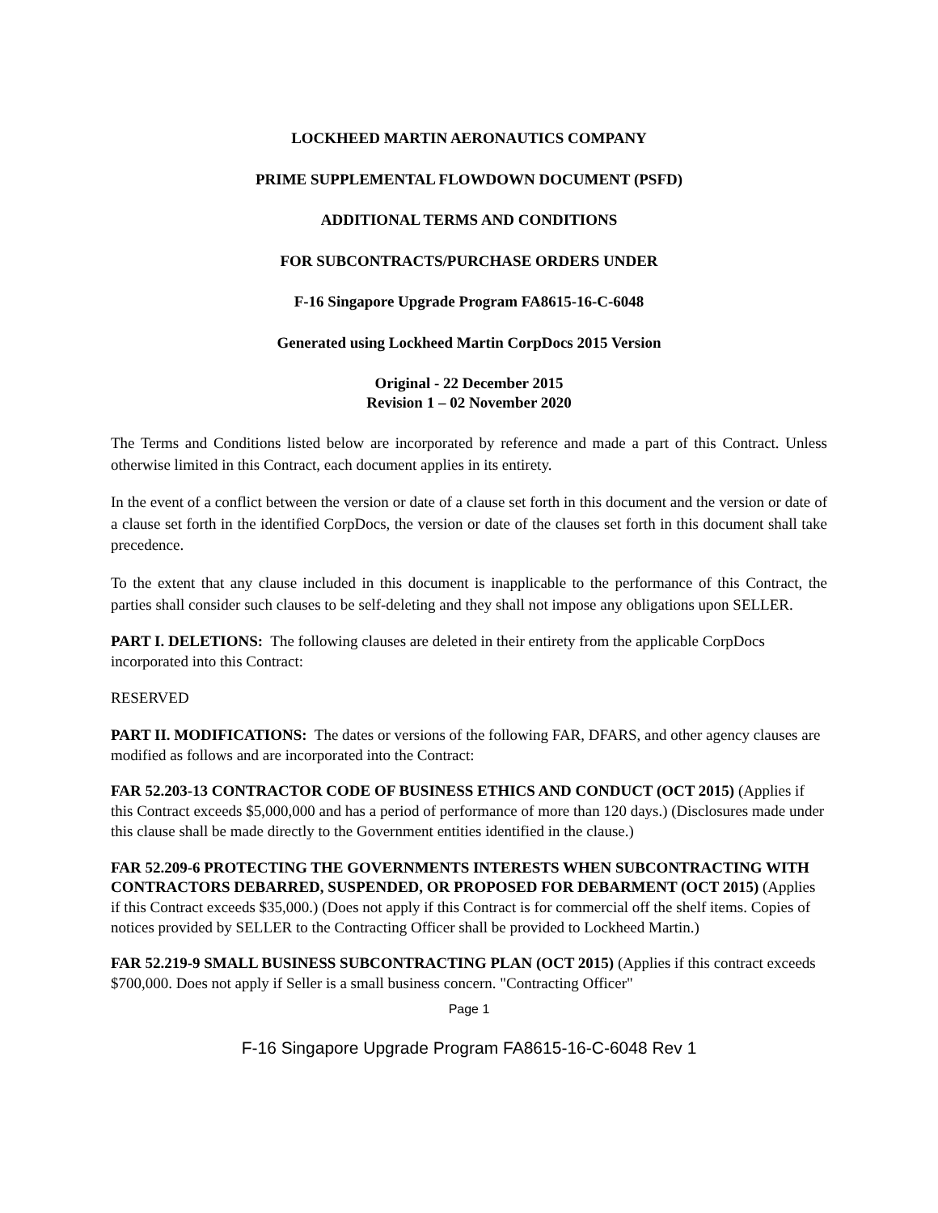LOCKHEED MARTIN AERONAUTICS COMPANY
PRIME SUPPLEMENTAL FLOWDOWN DOCUMENT (PSFD)
ADDITIONAL TERMS AND CONDITIONS
FOR SUBCONTRACTS/PURCHASE ORDERS UNDER
F-16 Singapore Upgrade Program FA8615-16-C-6048
Generated using Lockheed Martin CorpDocs 2015 Version
Original - 22 December 2015
Revision 1 – 02 November 2020
The Terms and Conditions listed below are incorporated by reference and made a part of this Contract. Unless otherwise limited in this Contract, each document applies in its entirety.
In the event of a conflict between the version or date of a clause set forth in this document and the version or date of a clause set forth in the identified CorpDocs, the version or date of the clauses set forth in this document shall take precedence.
To the extent that any clause included in this document is inapplicable to the performance of this Contract, the parties shall consider such clauses to be self-deleting and they shall not impose any obligations upon SELLER.
PART I. DELETIONS: The following clauses are deleted in their entirety from the applicable CorpDocs incorporated into this Contract:
RESERVED
PART II. MODIFICATIONS: The dates or versions of the following FAR, DFARS, and other agency clauses are modified as follows and are incorporated into the Contract:
FAR 52.203-13 CONTRACTOR CODE OF BUSINESS ETHICS AND CONDUCT (OCT 2015) (Applies if this Contract exceeds $5,000,000 and has a period of performance of more than 120 days.) (Disclosures made under this clause shall be made directly to the Government entities identified in the clause.)
FAR 52.209-6 PROTECTING THE GOVERNMENTS INTERESTS WHEN SUBCONTRACTING WITH CONTRACTORS DEBARRED, SUSPENDED, OR PROPOSED FOR DEBARMENT (OCT 2015) (Applies if this Contract exceeds $35,000.) (Does not apply if this Contract is for commercial off the shelf items. Copies of notices provided by SELLER to the Contracting Officer shall be provided to Lockheed Martin.)
FAR 52.219-9 SMALL BUSINESS SUBCONTRACTING PLAN (OCT 2015) (Applies if this contract exceeds $700,000. Does not apply if Seller is a small business concern. "Contracting Officer"
Page 1
F-16 Singapore Upgrade Program FA8615-16-C-6048 Rev 1